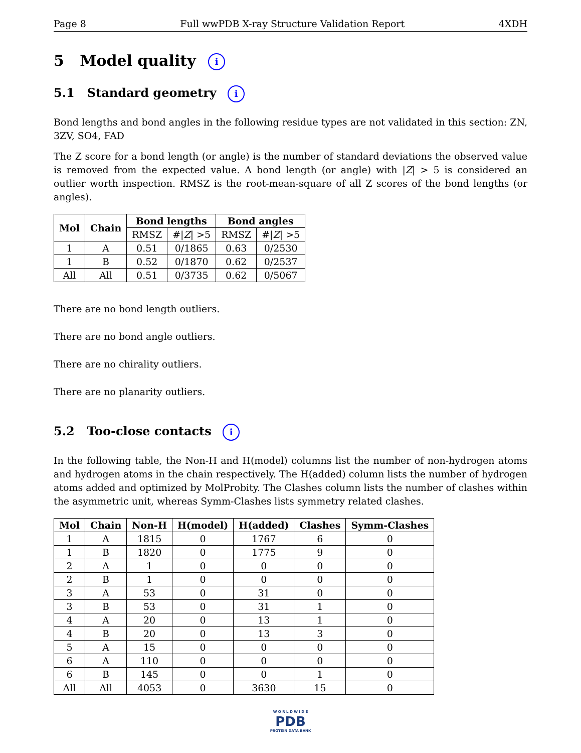Page 8 Full wwPDB X-ray Structure Validation Report 4XDH
5 Model quality i
5.1 Standard geometry i
Bond lengths and bond angles in the following residue types are not validated in this section: ZN, 3ZV, SO4, FAD
The Z score for a bond length (or angle) is the number of standard deviations the observed value is removed from the expected value. A bond length (or angle) with |Z| > 5 is considered an outlier worth inspection. RMSZ is the root-mean-square of all Z scores of the bond lengths (or angles).
| Mol | Chain | Bond lengths | | Bond angles | |
| --- | --- | --- | --- | --- | --- |
| | | RMSZ | #/ Z / >5 | RMSZ | #/ Z / >5 |
| 1 | A | 0.51 | 0/1865 | 0.63 | 0/2530 |
| 1 | B | 0.52 | 0/1870 | 0.62 | 0/2537 |
| All | All | 0.51 | 0/3735 | 0.62 | 0/5067 |
There are no bond length outliers.
There are no bond angle outliers.
There are no chirality outliers.
There are no planarity outliers.
5.2 Too-close contacts i
In the following table, the Non-H and H(model) columns list the number of non-hydrogen atoms and hydrogen atoms in the chain respectively. The H(added) column lists the number of hydrogen atoms added and optimized by MolProbity. The Clashes column lists the number of clashes within the asymmetric unit, whereas Symm-Clashes lists symmetry related clashes.
| Mol | Chain | Non-H | H(model) | H(added) | Clashes | Symm-Clashes |
| --- | --- | --- | --- | --- | --- | --- |
| 1 | A | 1815 | 0 | 1767 | 6 | 0 |
| 1 | B | 1820 | 0 | 1775 | 9 | 0 |
| 2 | A | 1 | 0 | 0 | 0 | 0 |
| 2 | B | 1 | 0 | 0 | 0 | 0 |
| 3 | A | 53 | 0 | 31 | 0 | 0 |
| 3 | B | 53 | 0 | 31 | 1 | 0 |
| 4 | A | 20 | 0 | 13 | 1 | 0 |
| 4 | B | 20 | 0 | 13 | 3 | 0 |
| 5 | A | 15 | 0 | 0 | 0 | 0 |
| 6 | A | 110 | 0 | 0 | 0 | 0 |
| 6 | B | 145 | 0 | 0 | 1 | 0 |
| All | All | 4053 | 0 | 3630 | 15 | 0 |
W O R L D W I D E
PDB
PROTEIN DATA BANK